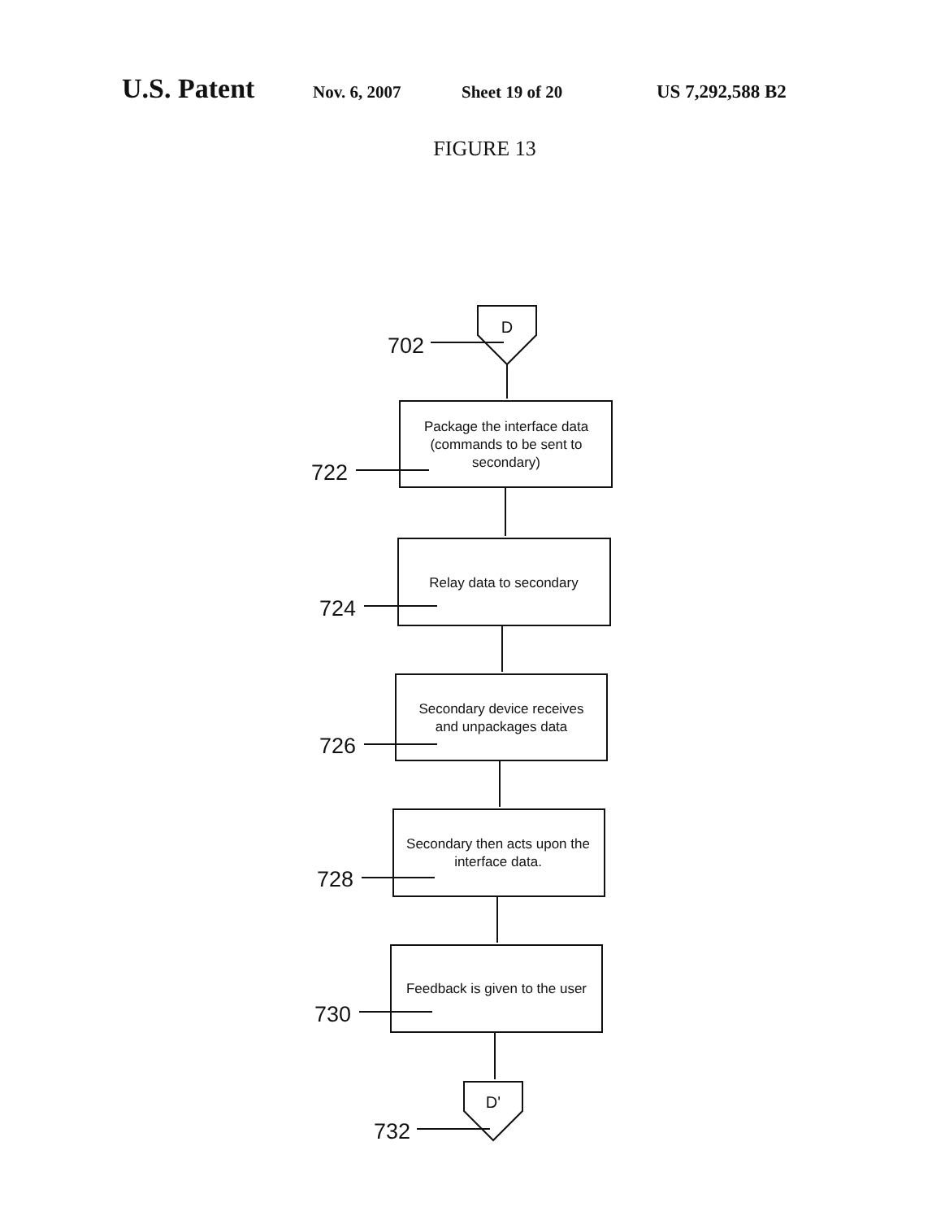U.S. Patent
Nov. 6, 2007 Sheet 19 of 20 US 7,292,588 B2
FIGURE 13
D
D'
Package the interface data
(commands to be sent to
secondary)
Relay data to secondary
Secondary device receives
and unpackages data
Secondary then acts upon the
interface data.
Feedback is given to the user
702
722
724
726
728
730
732